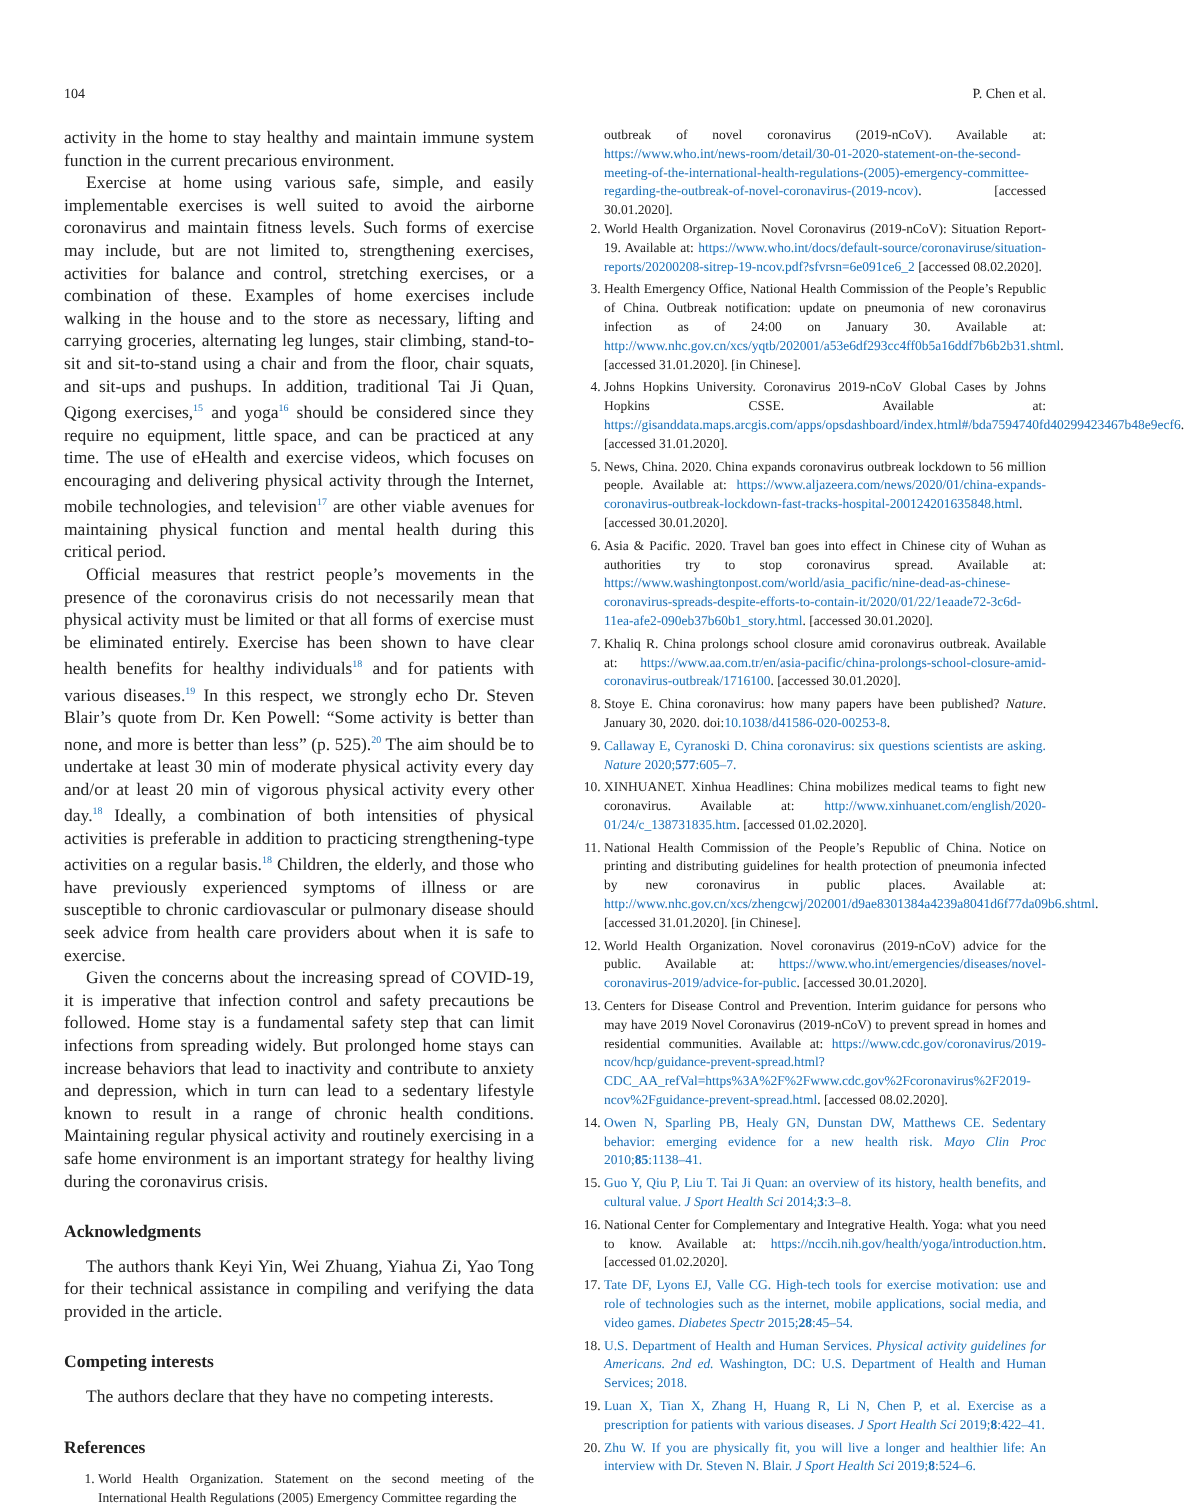104 P. Chen et al.
activity in the home to stay healthy and maintain immune system function in the current precarious environment.
Exercise at home using various safe, simple, and easily implementable exercises is well suited to avoid the airborne coronavirus and maintain fitness levels. Such forms of exercise may include, but are not limited to, strengthening exercises, activities for balance and control, stretching exercises, or a combination of these. Examples of home exercises include walking in the house and to the store as necessary, lifting and carrying groceries, alternating leg lunges, stair climbing, stand-to-sit and sit-to-stand using a chair and from the floor, chair squats, and sit-ups and pushups. In addition, traditional Tai Ji Quan, Qigong exercises,<sup>15</sup> and yoga<sup>16</sup> should be considered since they require no equipment, little space, and can be practiced at any time. The use of eHealth and exercise videos, which focuses on encouraging and delivering physical activity through the Internet, mobile technologies, and television<sup>17</sup> are other viable avenues for maintaining physical function and mental health during this critical period.
Official measures that restrict people’s movements in the presence of the coronavirus crisis do not necessarily mean that physical activity must be limited or that all forms of exercise must be eliminated entirely. Exercise has been shown to have clear health benefits for healthy individuals<sup>18</sup> and for patients with various diseases.<sup>19</sup> In this respect, we strongly echo Dr. Steven Blair’s quote from Dr. Ken Powell: “Some activity is better than none, and more is better than less” (p. 525).<sup>20</sup> The aim should be to undertake at least 30 min of moderate physical activity every day and/or at least 20 min of vigorous physical activity every other day.<sup>18</sup> Ideally, a combination of both intensities of physical activities is preferable in addition to practicing strengthening-type activities on a regular basis.<sup>18</sup> Children, the elderly, and those who have previously experienced symptoms of illness or are susceptible to chronic cardiovascular or pulmonary disease should seek advice from health care providers about when it is safe to exercise.
Given the concerns about the increasing spread of COVID-19, it is imperative that infection control and safety precautions be followed. Home stay is a fundamental safety step that can limit infections from spreading widely. But prolonged home stays can increase behaviors that lead to inactivity and contribute to anxiety and depression, which in turn can lead to a sedentary lifestyle known to result in a range of chronic health conditions. Maintaining regular physical activity and routinely exercising in a safe home environment is an important strategy for healthy living during the coronavirus crisis.
Acknowledgments
The authors thank Keyi Yin, Wei Zhuang, Yiahua Zi, Yao Tong for their technical assistance in compiling and verifying the data provided in the article.
Competing interests
The authors declare that they have no competing interests.
References
1. World Health Organization. Statement on the second meeting of the International Health Regulations (2005) Emergency Committee regarding the
outbreak of novel coronavirus (2019-nCoV). Available at: https://www.who.int/news-room/detail/30-01-2020-statement-on-the-second-meeting-of-the-international-health-regulations-(2005)-emergency-committee-regarding-the-outbreak-of-novel-coronavirus-(2019-ncov). [accessed 30.01.2020].
2. World Health Organization. Novel Coronavirus (2019-nCoV): Situation Report-19. Available at: https://www.who.int/docs/default-source/coronaviruse/situation-reports/20200208-sitrep-19-ncov.pdf?sfvrsn=6e091ce6_2 [accessed 08.02.2020].
3. Health Emergency Office, National Health Commission of the People’s Republic of China. Outbreak notification: update on pneumonia of new coronavirus infection as of 24:00 on January 30. Available at: http://www.nhc.gov.cn/xcs/yqtb/202001/a53e6df293cc4ff0b5a16ddf7b6b2b31.shtml. [accessed 31.01.2020]. [in Chinese].
4. Johns Hopkins University. Coronavirus 2019-nCoV Global Cases by Johns Hopkins CSSE. Available at: https://gisanddata.maps.arcgis.com/apps/opsdashboard/index.html#/bda7594740fd40299423467b48e9ecf6. [accessed 31.01.2020].
5. News, China. 2020. China expands coronavirus outbreak lockdown to 56 million people. Available at: https://www.aljazeera.com/news/2020/01/china-expands-coronavirus-outbreak-lockdown-fast-tracks-hospital-200124201635848.html. [accessed 30.01.2020].
6. Asia & Pacific. 2020. Travel ban goes into effect in Chinese city of Wuhan as authorities try to stop coronavirus spread. Available at: https://www.washingtonpost.com/world/asia_pacific/nine-dead-as-chinese-coronavirus-spreads-despite-efforts-to-contain-it/2020/01/22/1eaade72-3c6d-11ea-afe2-090eb37b60b1_story.html. [accessed 30.01.2020].
7. Khaliq R. China prolongs school closure amid coronavirus outbreak. Available at: https://www.aa.com.tr/en/asia-pacific/china-prolongs-school-closure-amid-coronavirus-outbreak/1716100. [accessed 30.01.2020].
8. Stoye E. China coronavirus: how many papers have been published? Nature. January 30, 2020. doi:10.1038/d41586-020-00253-8.
9. Callaway E, Cyranoski D. China coronavirus: six questions scientists are asking. Nature 2020;577:605–7.
10. XINHUANET. Xinhua Headlines: China mobilizes medical teams to fight new coronavirus. Available at: http://www.xinhuanet.com/english/2020-01/24/c_138731835.htm. [accessed 01.02.2020].
11. National Health Commission of the People’s Republic of China. Notice on printing and distributing guidelines for health protection of pneumonia infected by new coronavirus in public places. Available at: http://www.nhc.gov.cn/xcs/zhengcwj/202001/d9ae8301384a4239a8041d6f77da09b6.shtml. [accessed 31.01.2020]. [in Chinese].
12. World Health Organization. Novel coronavirus (2019-nCoV) advice for the public. Available at: https://www.who.int/emergencies/diseases/novel-coronavirus-2019/advice-for-public. [accessed 30.01.2020].
13. Centers for Disease Control and Prevention. Interim guidance for persons who may have 2019 Novel Coronavirus (2019-nCoV) to prevent spread in homes and residential communities. Available at: https://www.cdc.gov/coronavirus/2019-ncov/hcp/guidance-prevent-spread.html?CDC_AA_refVal=https%3A%2F%2Fwww.cdc.gov%2Fcoronavirus%2F2019-ncov%2Fguidance-prevent-spread.html. [accessed 08.02.2020].
14. Owen N, Sparling PB, Healy GN, Dunstan DW, Matthews CE. Sedentary behavior: emerging evidence for a new health risk. Mayo Clin Proc 2010;85:1138–41.
15. Guo Y, Qiu P, Liu T. Tai Ji Quan: an overview of its history, health benefits, and cultural value. J Sport Health Sci 2014;3:3–8.
16. National Center for Complementary and Integrative Health. Yoga: what you need to know. Available at: https://nccih.nih.gov/health/yoga/introduction.htm. [accessed 01.02.2020].
17. Tate DF, Lyons EJ, Valle CG. High-tech tools for exercise motivation: use and role of technologies such as the internet, mobile applications, social media, and video games. Diabetes Spectr 2015;28:45–54.
18. U.S. Department of Health and Human Services. Physical activity guidelines for Americans. 2nd ed. Washington, DC: U.S. Department of Health and Human Services; 2018.
19. Luan X, Tian X, Zhang H, Huang R, Li N, Chen P, et al. Exercise as a prescription for patients with various diseases. J Sport Health Sci 2019;8:422–41.
20. Zhu W. If you are physically fit, you will live a longer and healthier life: An interview with Dr. Steven N. Blair. J Sport Health Sci 2019;8:524–6.